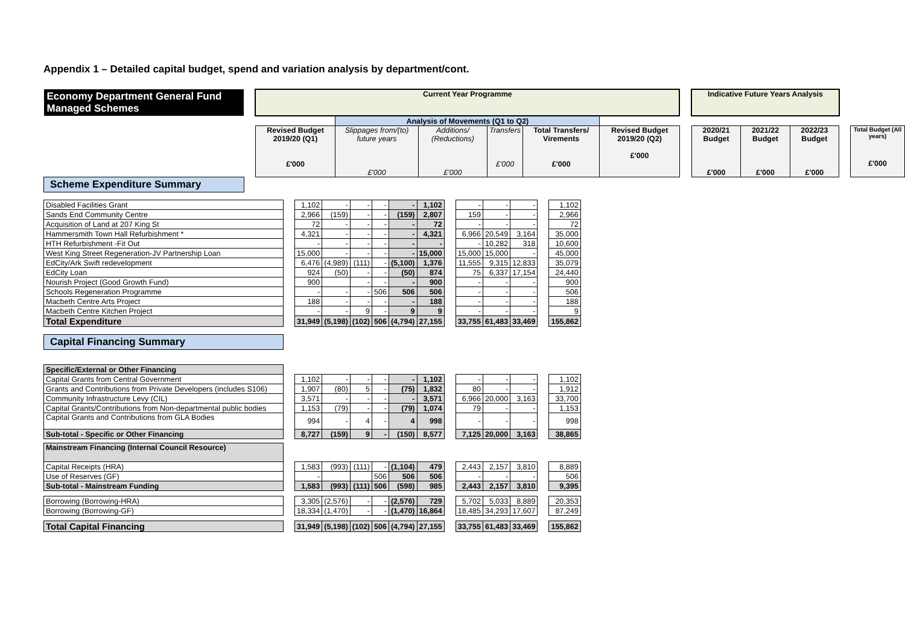Appendix 1 – Detailed capital budget, spend and variation analysis by department/cont.
| Economy Department General Fund Managed Schemes | | Current Year Programme | | | | | | | Indicative Future Years Analysis | | | | |
| | | | Analysis of Movements (Q1 to Q2) | | | | | | | | | | |
| | | Revised Budget 2019/20 (Q1) £'000 | Slippages from/(to) future years £'000 | Additions/ (Reductions) £'000 | Transfers £'000 | Total Transfers/ Virements £'000 | Revised Budget 2019/20 (Q2) £'000 | | 2020/21 Budget £'000 | 2021/22 Budget £'000 | 2022/23 Budget £'000 | | Total Budget (All years) £'000 |
| Scheme Expenditure Summary | | | | | | | | | | | | | |
| Disabled Facilities Grant | | 1,102 | - | - | - | - | 1,102 | | - | - | - | | 1,102 |
| Sands End Community Centre | | 2,966 | (159) | - | - | (159) | 2,807 | | 159 | - | - | | 2,966 |
| Acquisition of Land at 207 King St | | 72 | - | - | - | - | 72 | | - | - | - | | 72 |
| Hammersmith Town Hall Refurbishment * | | 4,321 | - | - | - | - | 4,321 | | 6,966 | 20,549 | 3,164 | | 35,000 |
| HTH Refurbishment -Fit Out | | - | - | - | - | - | - | | - | 10,282 | 318 | | 10,600 |
| West King Street Regeneration-JV Partnership Loan | | 15,000 | - | - | - | - | 15,000 | | 15,000 | 15,000 | - | | 45,000 |
| EdCity/Ark Swift redevelopment | | 6,476 | (4,989) | (111) | - | (5,100) | 1,376 | | 11,555 | 9,315 | 12,833 | | 35,079 |
| EdCity Loan | | 924 | (50) | - | - | (50) | 874 | | 75 | 6,337 | 17,154 | | 24,440 |
| Nourish Project (Good Growth Fund) | | 900 | | - | - | - | 900 | | - | - | - | | 900 |
| Schools Regeneration Programme | | - | - | - | 506 | 506 | 506 | | - | - | - | | 506 |
| Macbeth Centre Arts Project | | 188 | - | - | - | - | 188 | | - | - | - | | 188 |
| Macbeth Centre Kitchen Project | | - | - | 9 | - | 9 | 9 | | - | - | - | | 9 |
| Total Expenditure | | 31,949 | (5,198) | (102) | 506 | (4,794) | 27,155 | | 33,755 | 61,483 | 33,469 | | 155,862 |
| Capital Financing Summary | | | | | | | | | | | | | |
| Specific/External or Other Financing | | | | | | | | | | | | | |
| Capital Grants from Central Government | | 1,102 | - | - | - | - | 1,102 | | - | - | - | | 1,102 |
| Grants and Contributions from Private Developers (includes S106) | | 1,907 | (80) | 5 | - | (75) | 1,832 | | 80 | - | - | | 1,912 |
| Community Infrastructure Levy (CIL) | | 3,571 | - | - | - | - | 3,571 | | 6,966 | 20,000 | 3,163 | | 33,700 |
| Capital Grants/Contributions from Non-departmental public bodies | | 1,153 | (79) | - | - | (79) | 1,074 | | 79 | - | - | | 1,153 |
| Capital Grants and Contributions from GLA Bodies | | 994 | - | 4 | - | 4 | 998 | | - | - | - | | 998 |
| Sub-total - Specific or Other Financing | | 8,727 | (159) | 9 | - | (150) | 8,577 | | 7,125 | 20,000 | 3,163 | | 38,865 |
| Mainstream Financing (Internal Council Resource) | | | | | | | | | | | | | |
| Capital Receipts (HRA) | | 1,583 | (993) | (111) | - | (1,104) | 479 | | 2,443 | 2,157 | 3,810 | | 8,889 |
| Use of Reserves (GF) | | - | | | 506 | 506 | 506 | | - | - | - | | 506 |
| Sub-total - Mainstream Funding | | 1,583 | (993) | (111) | 506 | (598) | 985 | | 2,443 | 2,157 | 3,810 | | 9,395 |
| Borrowing (Borrowing-HRA) | | 3,305 | (2,576) | - | - | (2,576) | 729 | | 5,702 | 5,033 | 8,889 | | 20,353 |
| Borrowing (Borrowing-GF) | | 18,334 | (1,470) | - | - | (1,470) | 16,864 | | 18,485 | 34,293 | 17,607 | | 87,249 |
| Total Capital Financing | | 31,949 | (5,198) | (102) | 506 | (4,794) | 27,155 | | 33,755 | 61,483 | 33,469 | | 155,862 |